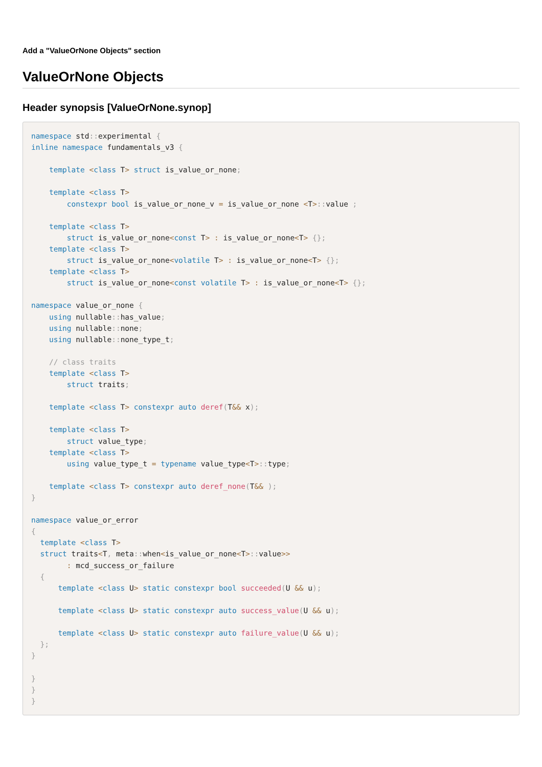Add a "ValueOrNone Objects" section
ValueOrNone Objects
Header synopsis [ValueOrNone.synop]
namespace std:: experimental {
inline namespace fundamentals_v3 {

    template <class T> struct is_value_or_none;

    template <class T>
        constexpr bool is_value_or_none_v = is_value_or_none <T>:: value ;

    template <class T>
        struct is_value_or_none<const T> : is_value_or_none<T> {};
    template <class T>
        struct is_value_or_none<volatile T> : is_value_or_none<T> {};
    template <class T>
        struct is_value_or_none<const volatile T> : is_value_or_none<T> {};

namespace value_or_none {
    using nullable:: has_value;
    using nullable:: none;
    using nullable:: none_type_t;

    // class traits
    template <class T>
        struct traits;

    template <class T> constexpr auto deref(T&& x);

    template <class T>
        struct value_type;
    template <class T>
        using value_type_t = typename value_type<T>:: type;

    template <class T> constexpr auto deref_none(T&& );
}

namespace value_or_error
{
  template <class T>
  struct traits<T, meta:: when<is_value_or_none<T>:: value>>
        : mcd_success_or_failure
  {
      template <class U> static constexpr bool succeeded(U && u);

      template <class U> static constexpr auto success_value(U && u);

      template <class U> static constexpr auto failure_value(U && u);
  };
}

}
}
}